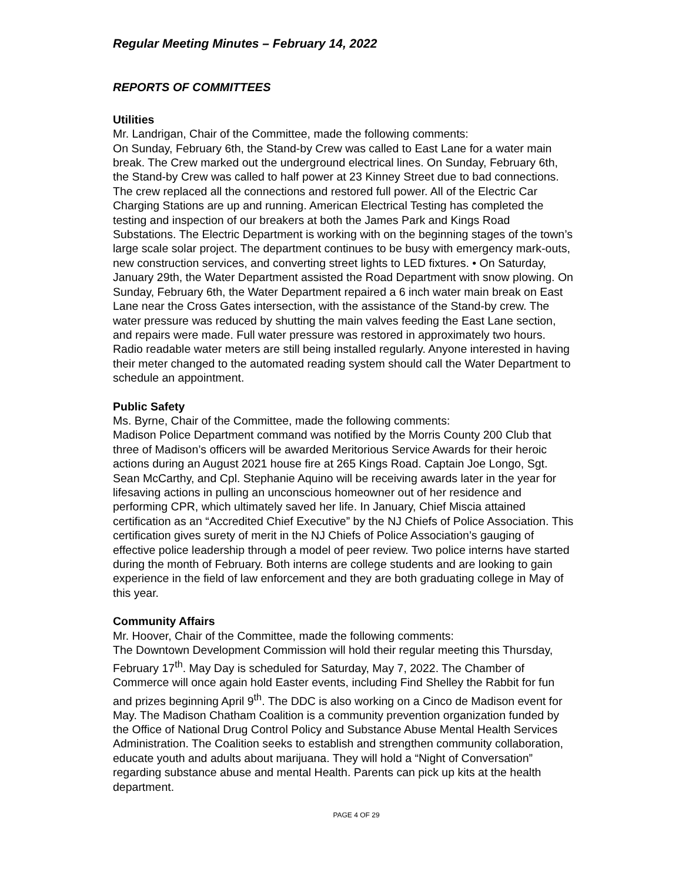Regular Meeting Minutes – February 14, 2022
REPORTS OF COMMITTEES
Utilities
Mr. Landrigan, Chair of the Committee, made the following comments:
On Sunday, February 6th, the Stand-by Crew was called to East Lane for a water main break. The Crew marked out the underground electrical lines. On Sunday, February 6th, the Stand-by Crew was called to half power at 23 Kinney Street due to bad connections. The crew replaced all the connections and restored full power. All of the Electric Car Charging Stations are up and running. American Electrical Testing has completed the testing and inspection of our breakers at both the James Park and Kings Road Substations. The Electric Department is working with on the beginning stages of the town’s large scale solar project. The department continues to be busy with emergency mark-outs, new construction services, and converting street lights to LED fixtures. • On Saturday, January 29th, the Water Department assisted the Road Department with snow plowing. On Sunday, February 6th, the Water Department repaired a 6 inch water main break on East Lane near the Cross Gates intersection, with the assistance of the Stand-by crew. The water pressure was reduced by shutting the main valves feeding the East Lane section, and repairs were made. Full water pressure was restored in approximately two hours. Radio readable water meters are still being installed regularly. Anyone interested in having their meter changed to the automated reading system should call the Water Department to schedule an appointment.
Public Safety
Ms. Byrne, Chair of the Committee, made the following comments:
Madison Police Department command was notified by the Morris County 200 Club that three of Madison’s officers will be awarded Meritorious Service Awards for their heroic actions during an August 2021 house fire at 265 Kings Road. Captain Joe Longo, Sgt. Sean McCarthy, and Cpl. Stephanie Aquino will be receiving awards later in the year for lifesaving actions in pulling an unconscious homeowner out of her residence and performing CPR, which ultimately saved her life. In January, Chief Miscia attained certification as an “Accredited Chief Executive” by the NJ Chiefs of Police Association. This certification gives surety of merit in the NJ Chiefs of Police Association’s gauging of effective police leadership through a model of peer review. Two police interns have started during the month of February. Both interns are college students and are looking to gain experience in the field of law enforcement and they are both graduating college in May of this year.
Community Affairs
Mr. Hoover, Chair of the Committee, made the following comments:
The Downtown Development Commission will hold their regular meeting this Thursday, February 17<sup>th</sup>. May Day is scheduled for Saturday, May 7, 2022. The Chamber of Commerce will once again hold Easter events, including Find Shelley the Rabbit for fun and prizes beginning April 9<sup>th</sup>. The DDC is also working on a Cinco de Madison event for May. The Madison Chatham Coalition is a community prevention organization funded by the Office of National Drug Control Policy and Substance Abuse Mental Health Services Administration. The Coalition seeks to establish and strengthen community collaboration, educate youth and adults about marijuana. They will hold a “Night of Conversation” regarding substance abuse and mental Health. Parents can pick up kits at the health department.
PAGE 4 OF 29